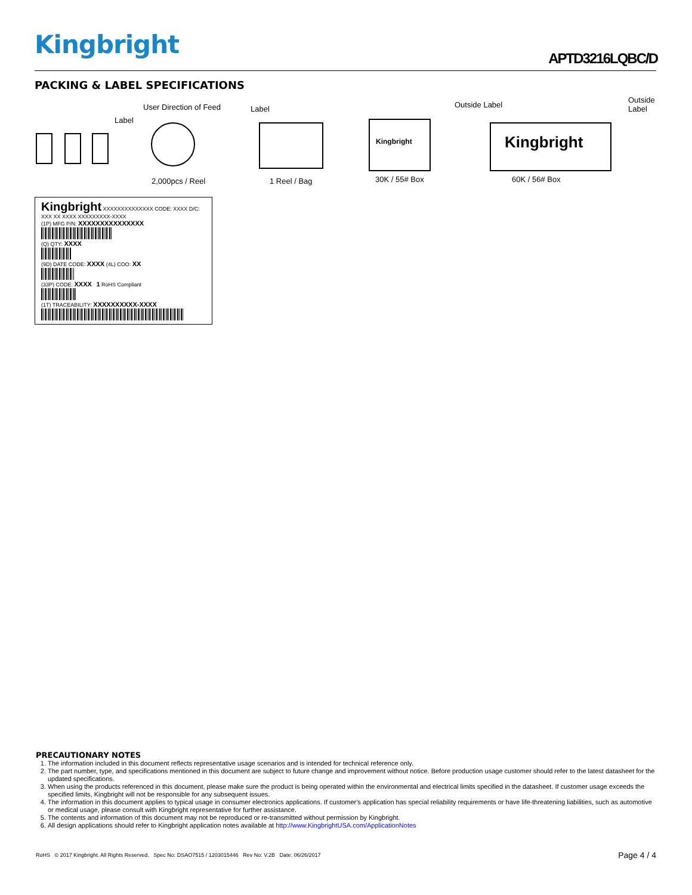Kingbright APTD3216LQBC/D
PACKING & LABEL SPECIFICATIONS
User Direction of Feed
Label
Label Outside Label
Outside Label
Kingbright Kingbright
2,000pcs / Reel 1 Reel / Bag 30K / 55# Box 60K / 56# Box
Kingbright XXXXXXXXXXXXXX CODE: XXXX D/C: XXX XX XXXX XXXXXXXXX-XXXX
(1P) MFG P/N: XXXXXXXXXXXXXXX
(Q) QTY: XXXX
(9D) DATE CODE: XXXX (4L) COO: XX
(33P) CODE: XXXX 1 RoHS Compliant
(1T) TRACEABILITY: XXXXXXXXXX-XXXX
PRECAUTIONARY NOTES
1. The information included in this document reflects representative usage scenarios and is intended for technical reference only.
2. The part number, type, and specifications mentioned in this document are subject to future change and improvement without notice. Before production usage customer should refer to the latest datasheet for the updated specifications.
3. When using the products referenced in this document, please make sure the product is being operated within the environmental and electrical limits specified in the datasheet. If customer usage exceeds the specified limits, Kingbright will not be responsible for any subsequent issues.
4. The information in this document applies to typical usage in consumer electronics applications. If customer's application has special reliability requirements or have life-threatening liabilities, such as automotive or medical usage, please consult with Kingbright representative for further assistance.
5. The contents and information of this document may not be reproduced or re-transmitted without permission by Kingbright.
6. All design applications should refer to Kingbright application notes available at http://www.KingbrightUSA.com/ApplicationNotes
RoHS © 2017 Kingbright. All Rights Reserved. Spec No: DSAO7515 / 1203015446 Rev No: V.2B Date: 06/26/2017 Page 4 / 4